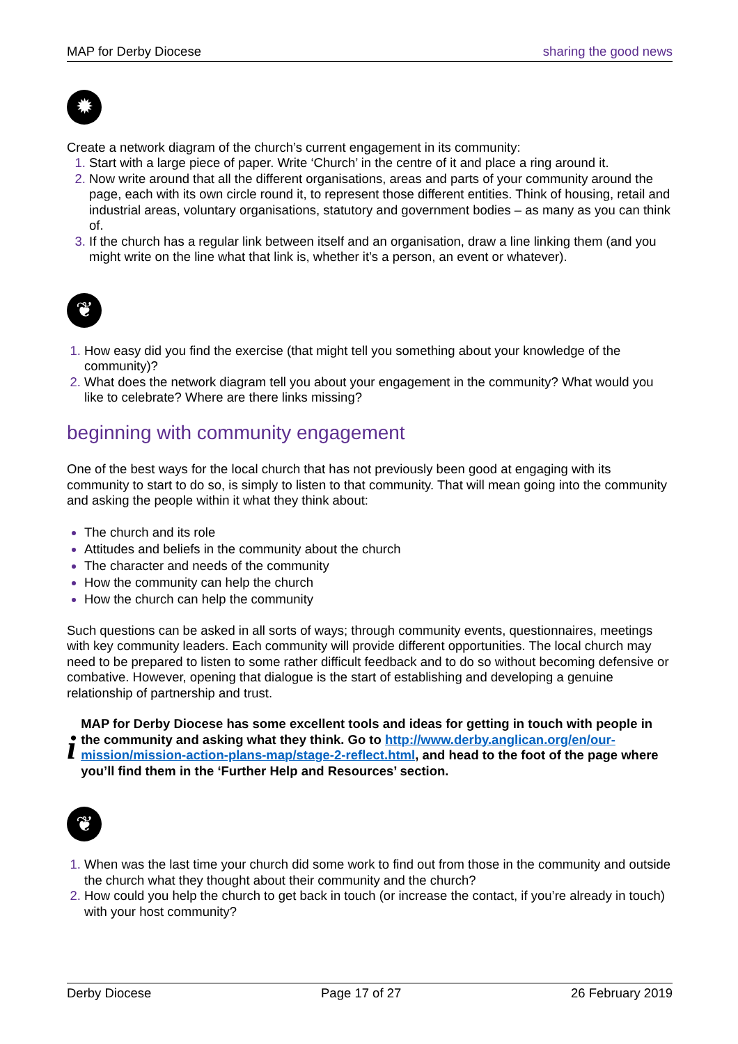MAP for Derby Diocese sharing the good news
✹
Create a network diagram of the church’s current engagement in its community:
Start with a large piece of paper. Write ‘Church’ in the centre of it and place a ring around it.
Now write around that all the different organisations, areas and parts of your community around the page, each with its own circle round it, to represent those different entities. Think of housing, retail and industrial areas, voluntary organisations, statutory and government bodies – as many as you can think of.
If the church has a regular link between itself and an organisation, draw a line linking them (and you might write on the line what that link is, whether it’s a person, an event or whatever).
❦
How easy did you find the exercise (that might tell you something about your knowledge of the community)?
What does the network diagram tell you about your engagement in the community? What would you like to celebrate? Where are there links missing?
beginning with community engagement
One of the best ways for the local church that has not previously been good at engaging with its community to start to do so, is simply to listen to that community. That will mean going into the community and asking the people within it what they think about:
The church and its role
Attitudes and beliefs in the community about the church
The character and needs of the community
How the community can help the church
How the church can help the community
Such questions can be asked in all sorts of ways; through community events, questionnaires, meetings with key community leaders. Each community will provide different opportunities. The local church may need to be prepared to listen to some rather difficult feedback and to do so without becoming defensive or combative. However, opening that dialogue is the start of establishing and developing a genuine relationship of partnership and trust.
i
MAP for Derby Diocese has some excellent tools and ideas for getting in touch with people in the community and asking what they think. Go to http://www.derby.anglican.org/en/our-mission/mission-action-plans-map/stage-2-reflect.html, and head to the foot of the page where you’ll find them in the ‘Further Help and Resources’ section.
❦
When was the last time your church did some work to find out from those in the community and outside the church what they thought about their community and the church?
How could you help the church to get back in touch (or increase the contact, if you’re already in touch) with your host community?
Derby Diocese Page 17 of 27 26 February 2019